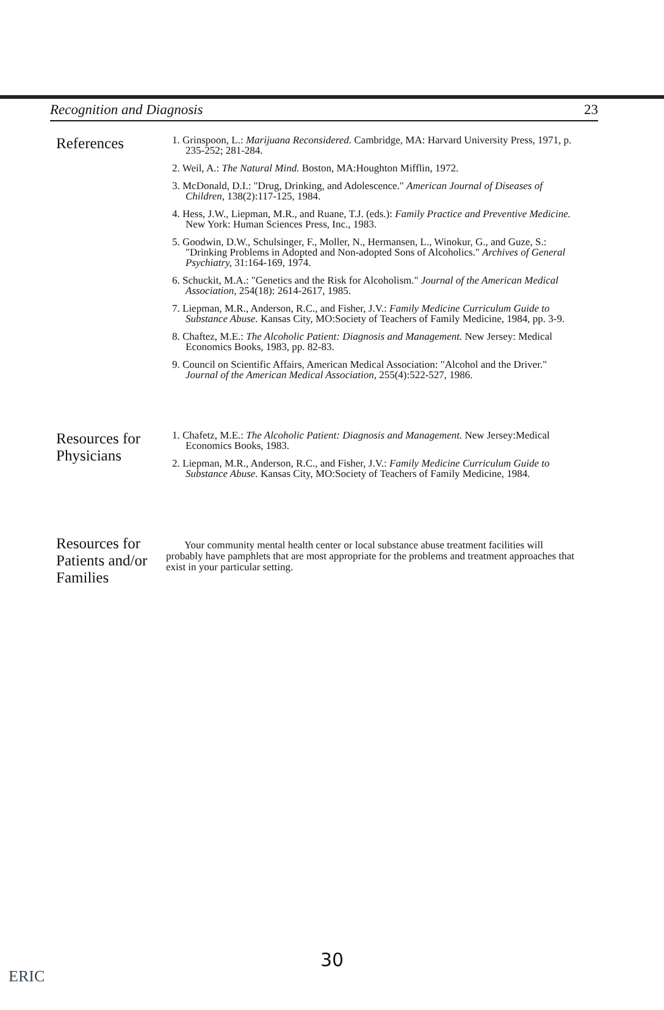Recognition and Diagnosis 23
References
1. Grinspoon, L.: Marijuana Reconsidered. Cambridge, MA: Harvard University Press, 1971, p. 235-252; 281-284.
2. Weil, A.: The Natural Mind. Boston, MA:Houghton Mifflin, 1972.
3. McDonald, D.I.: "Drug, Drinking, and Adolescence." American Journal of Diseases of Children, 138(2):117-125, 1984.
4. Hess, J.W., Liepman, M.R., and Ruane, T.J. (eds.): Family Practice and Preventive Medicine. New York: Human Sciences Press, Inc., 1983.
5. Goodwin, D.W., Schulsinger, F., Moller, N., Hermansen, L., Winokur, G., and Guze, S.: "Drinking Problems in Adopted and Non-adopted Sons of Alcoholics." Archives of General Psychiatry, 31:164-169, 1974.
6. Schuckit, M.A.: "Genetics and the Risk for Alcoholism." Journal of the American Medical Association, 254(18): 2614-2617, 1985.
7. Liepman, M.R., Anderson, R.C., and Fisher, J.V.: Family Medicine Curriculum Guide to Substance Abuse. Kansas City, MO:Society of Teachers of Family Medicine, 1984, pp. 3-9.
8. Chaftez, M.E.: The Alcoholic Patient: Diagnosis and Management. New Jersey: Medical Economics Books, 1983, pp. 82-83.
9. Council on Scientific Affairs, American Medical Association: "Alcohol and the Driver." Journal of the American Medical Association, 255(4):522-527, 1986.
Resources for Physicians
1. Chafetz, M.E.: The Alcoholic Patient: Diagnosis and Management. New Jersey:Medical Economics Books, 1983.
2. Liepman, M.R., Anderson, R.C., and Fisher, J.V.: Family Medicine Curriculum Guide to Substance Abuse. Kansas City, MO:Society of Teachers of Family Medicine, 1984.
Resources for Patients and/or Families
Your community mental health center or local substance abuse treatment facilities will probably have pamphlets that are most appropriate for the problems and treatment approaches that exist in your particular setting.
30
ERIC